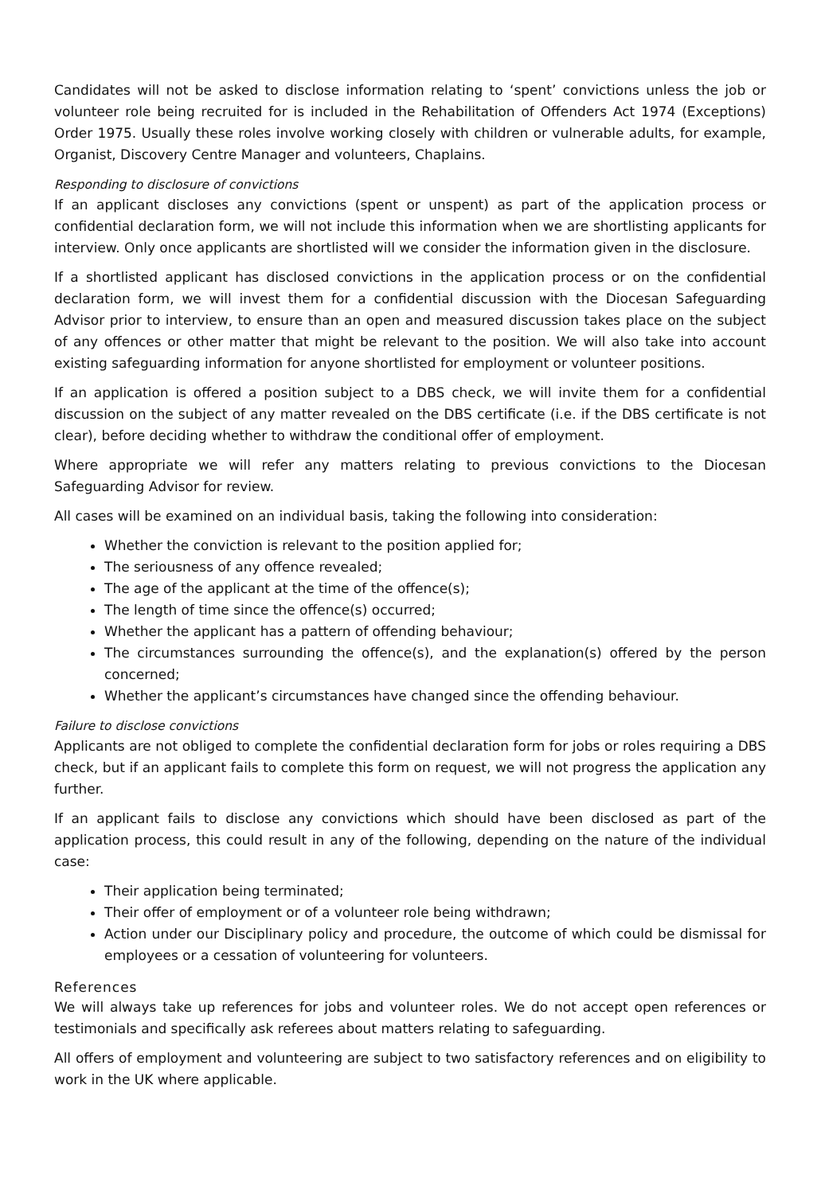Candidates will not be asked to disclose information relating to ‘spent’ convictions unless the job or volunteer role being recruited for is included in the Rehabilitation of Offenders Act 1974 (Exceptions) Order 1975. Usually these roles involve working closely with children or vulnerable adults, for example, Organist, Discovery Centre Manager and volunteers, Chaplains.
Responding to disclosure of convictions
If an applicant discloses any convictions (spent or unspent) as part of the application process or confidential declaration form, we will not include this information when we are shortlisting applicants for interview. Only once applicants are shortlisted will we consider the information given in the disclosure.
If a shortlisted applicant has disclosed convictions in the application process or on the confidential declaration form, we will invest them for a confidential discussion with the Diocesan Safeguarding Advisor prior to interview, to ensure than an open and measured discussion takes place on the subject of any offences or other matter that might be relevant to the position. We will also take into account existing safeguarding information for anyone shortlisted for employment or volunteer positions.
If an application is offered a position subject to a DBS check, we will invite them for a confidential discussion on the subject of any matter revealed on the DBS certificate (i.e. if the DBS certificate is not clear), before deciding whether to withdraw the conditional offer of employment.
Where appropriate we will refer any matters relating to previous convictions to the Diocesan Safeguarding Advisor for review.
All cases will be examined on an individual basis, taking the following into consideration:
Whether the conviction is relevant to the position applied for;
The seriousness of any offence revealed;
The age of the applicant at the time of the offence(s);
The length of time since the offence(s) occurred;
Whether the applicant has a pattern of offending behaviour;
The circumstances surrounding the offence(s), and the explanation(s) offered by the person concerned;
Whether the applicant’s circumstances have changed since the offending behaviour.
Failure to disclose convictions
Applicants are not obliged to complete the confidential declaration form for jobs or roles requiring a DBS check, but if an applicant fails to complete this form on request, we will not progress the application any further.
If an applicant fails to disclose any convictions which should have been disclosed as part of the application process, this could result in any of the following, depending on the nature of the individual case:
Their application being terminated;
Their offer of employment or of a volunteer role being withdrawn;
Action under our Disciplinary policy and procedure, the outcome of which could be dismissal for employees or a cessation of volunteering for volunteers.
References
We will always take up references for jobs and volunteer roles. We do not accept open references or testimonials and specifically ask referees about matters relating to safeguarding.
All offers of employment and volunteering are subject to two satisfactory references and on eligibility to work in the UK where applicable.